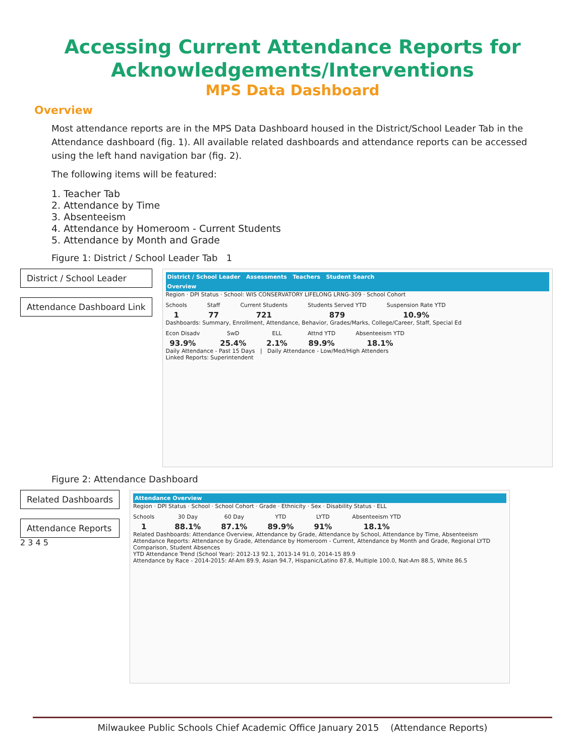Accessing Current Attendance Reports for Acknowledgements/Interventions
MPS Data Dashboard
Overview
Most attendance reports are in the MPS Data Dashboard housed in the District/School Leader Tab in the Attendance dashboard (fig. 1). All available related dashboards and attendance reports can be accessed using the left hand navigation bar (fig. 2).
The following items will be featured:
1. Teacher Tab
2. Attendance by Time
3. Absenteeism
4. Attendance by Homeroom - Current Students
5. Attendance by Month and Grade
Figure 1: District / School Leader Tab 1
District / School Leader
Attendance Dashboard Link
District / School Leader Assessments Teachers Student Search
Overview
Region · DPI Status · School: WIS CONSERVATORY LIFELONG LRNG-309 · School Cohort
Schools
1
Staff
77
Current Students
721
Students Served YTD
879
Suspension Rate YTD
10.9%
Dashboards: Summary, Enrollment, Attendance, Behavior, Grades/Marks, College/Career, Staff, Special Ed
Econ Disadv
93.9%
SwD
25.4%
ELL
2.1%
Attnd YTD
89.9%
Absenteeism YTD
18.1%
Daily Attendance - Past 15 Days | Daily Attendance - Low/Med/High Attenders
Linked Reports: Superintendent
Figure 2: Attendance Dashboard
Related Dashboards
Attendance Reports
2 3 4 5
Attendance Overview
Region · DPI Status · School · School Cohort · Grade · Ethnicity · Sex · Disability Status · ELL
Schools
1
30 Day
88.1%
60 Day
87.1%
YTD
89.9%
LYTD
91%
Absenteeism YTD
18.1%
Related Dashboards: Attendance Overview, Attendance by Grade, Attendance by School, Attendance by Time, Absenteeism
Attendance Reports: Attendance by Grade, Attendance by Homeroom - Current, Attendance by Month and Grade, Regional LYTD Comparison, Student Absences
YTD Attendance Trend (School Year): 2012-13 92.1, 2013-14 91.0, 2014-15 89.9
Attendance by Race - 2014-2015: Af-Am 89.9, Asian 94.7, Hispanic/Latino 87.8, Multiple 100.0, Nat-Am 88.5, White 86.5
Milwaukee Public Schools Chief Academic Office January 2015 (Attendance Reports)